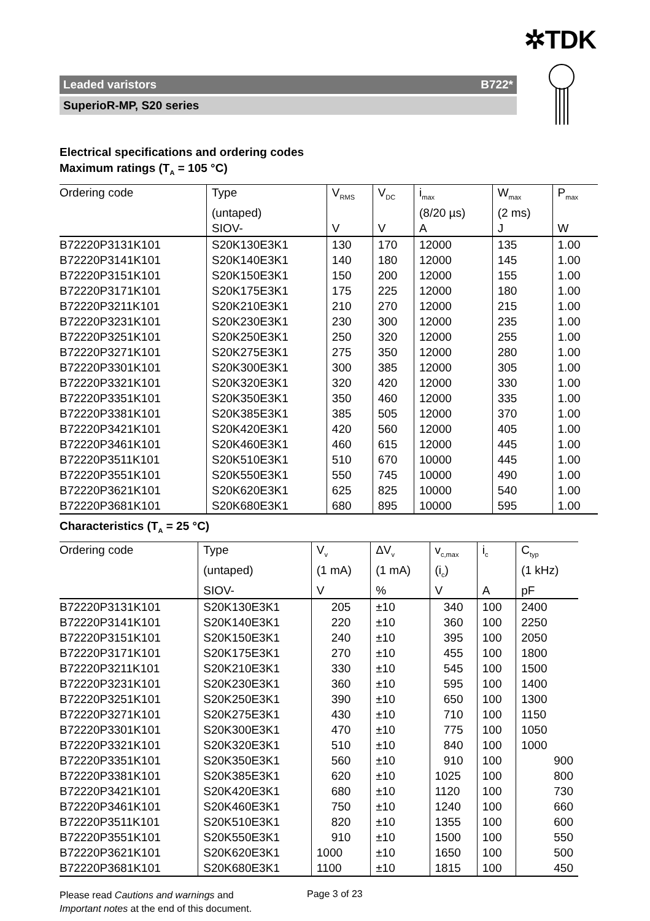✲TDK
Leaded varistors B722*
SuperioR-MP, S20 series
Electrical specifications and ordering codes
Maximum ratings (T<sub>A</sub> = 105 °C)
| Ordering code | Type | V<sub>RMS</sub> | V<sub>DC</sub> | i<sub>max</sub> | W<sub>max</sub> | P<sub>max</sub> |
| --- | --- | --- | --- | --- | --- | --- |
| | (untaped) | | | (8/20 µs) | (2 ms) | |
| | SIOV- | V | V | A | J | W |
| B72220P3131K101 | S20K130E3K1 | 130 | 170 | 12000 | 135 | 1.00 |
| B72220P3141K101 | S20K140E3K1 | 140 | 180 | 12000 | 145 | 1.00 |
| B72220P3151K101 | S20K150E3K1 | 150 | 200 | 12000 | 155 | 1.00 |
| B72220P3171K101 | S20K175E3K1 | 175 | 225 | 12000 | 180 | 1.00 |
| B72220P3211K101 | S20K210E3K1 | 210 | 270 | 12000 | 215 | 1.00 |
| B72220P3231K101 | S20K230E3K1 | 230 | 300 | 12000 | 235 | 1.00 |
| B72220P3251K101 | S20K250E3K1 | 250 | 320 | 12000 | 255 | 1.00 |
| B72220P3271K101 | S20K275E3K1 | 275 | 350 | 12000 | 280 | 1.00 |
| B72220P3301K101 | S20K300E3K1 | 300 | 385 | 12000 | 305 | 1.00 |
| B72220P3321K101 | S20K320E3K1 | 320 | 420 | 12000 | 330 | 1.00 |
| B72220P3351K101 | S20K350E3K1 | 350 | 460 | 12000 | 335 | 1.00 |
| B72220P3381K101 | S20K385E3K1 | 385 | 505 | 12000 | 370 | 1.00 |
| B72220P3421K101 | S20K420E3K1 | 420 | 560 | 12000 | 405 | 1.00 |
| B72220P3461K101 | S20K460E3K1 | 460 | 615 | 12000 | 445 | 1.00 |
| B72220P3511K101 | S20K510E3K1 | 510 | 670 | 10000 | 445 | 1.00 |
| B72220P3551K101 | S20K550E3K1 | 550 | 745 | 10000 | 490 | 1.00 |
| B72220P3621K101 | S20K620E3K1 | 625 | 825 | 10000 | 540 | 1.00 |
| B72220P3681K101 | S20K680E3K1 | 680 | 895 | 10000 | 595 | 1.00 |
Characteristics (T<sub>A</sub> = 25 °C)
| Ordering code | Type | V<sub>v</sub> | ΔV<sub>v</sub> | v<sub>c,max</sub> | i<sub>c</sub> | C<sub>typ</sub> |
| --- | --- | --- | --- | --- | --- | --- |
| | (untaped) | (1 mA) | (1 mA) | (i<sub>c</sub>) | | (1 kHz) |
| | SIOV- | V | % | V | A | pF |
| B72220P3131K101 | S20K130E3K1 | 205 | ±10 | 340 | 100 | 2400 |
| B72220P3141K101 | S20K140E3K1 | 220 | ±10 | 360 | 100 | 2250 |
| B72220P3151K101 | S20K150E3K1 | 240 | ±10 | 395 | 100 | 2050 |
| B72220P3171K101 | S20K175E3K1 | 270 | ±10 | 455 | 100 | 1800 |
| B72220P3211K101 | S20K210E3K1 | 330 | ±10 | 545 | 100 | 1500 |
| B72220P3231K101 | S20K230E3K1 | 360 | ±10 | 595 | 100 | 1400 |
| B72220P3251K101 | S20K250E3K1 | 390 | ±10 | 650 | 100 | 1300 |
| B72220P3271K101 | S20K275E3K1 | 430 | ±10 | 710 | 100 | 1150 |
| B72220P3301K101 | S20K300E3K1 | 470 | ±10 | 775 | 100 | 1050 |
| B72220P3321K101 | S20K320E3K1 | 510 | ±10 | 840 | 100 | 1000 |
| B72220P3351K101 | S20K350E3K1 | 560 | ±10 | 910 | 100 | 900 |
| B72220P3381K101 | S20K385E3K1 | 620 | ±10 | 1025 | 100 | 800 |
| B72220P3421K101 | S20K420E3K1 | 680 | ±10 | 1120 | 100 | 730 |
| B72220P3461K101 | S20K460E3K1 | 750 | ±10 | 1240 | 100 | 660 |
| B72220P3511K101 | S20K510E3K1 | 820 | ±10 | 1355 | 100 | 600 |
| B72220P3551K101 | S20K550E3K1 | 910 | ±10 | 1500 | 100 | 550 |
| B72220P3621K101 | S20K620E3K1 | 1000 | ±10 | 1650 | 100 | 500 |
| B72220P3681K101 | S20K680E3K1 | 1100 | ±10 | 1815 | 100 | 450 |
Please read Cautions and warnings and
Important notes at the end of this document.
Page 3 of 23